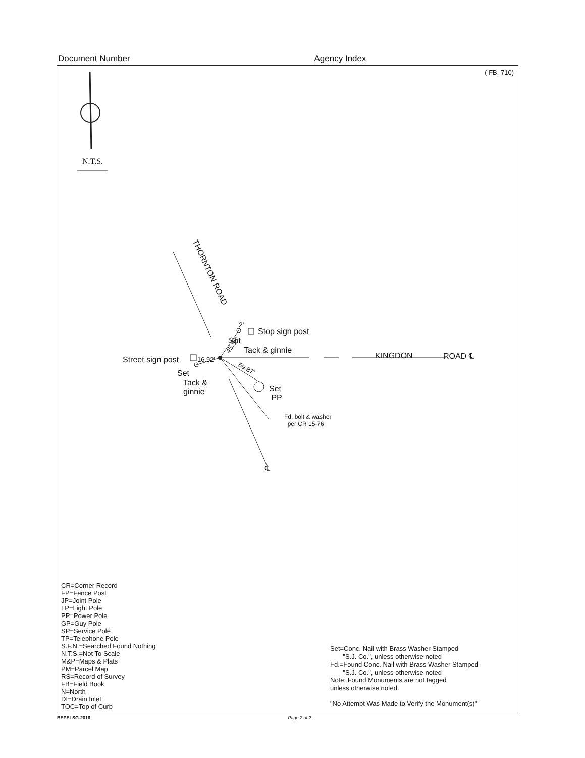Document Number Agency Index
( FB. 710)
N.T.S.
THORNTON ROAD
2'
Stop sign post
Set
Tack & ginnie
45.58'
KINGDON ROAD ℄
Street sign post 16.92'
Set
Tack &
ginnie
59.87'
Set
PP
Fd. bolt & washer
per CR 15-76
℄
CR=Corner Record
FP=Fence Post
JP=Joint Pole
LP=Light Pole
PP=Power Pole
GP=Guy Pole
SP=Service Pole
TP=Telephone Pole
S.F.N.=Searched Found Nothing
N.T.S.=Not To Scale
M&P=Maps & Plats
PM=Parcel Map
RS=Record of Survey
FB=Field Book
N=North
DI=Drain Inlet
TOC=Top of Curb
Set=Conc. Nail with Brass Washer Stamped
"S.J. Co.", unless otherwise noted
Fd.=Found Conc. Nail with Brass Washer Stamped
"S.J. Co.", unless otherwise noted
Note: Found Monuments are not tagged
unless otherwise noted.
"No Attempt Was Made to Verify the Monument(s)"
BEPELSG-2016 Page 2 of 2